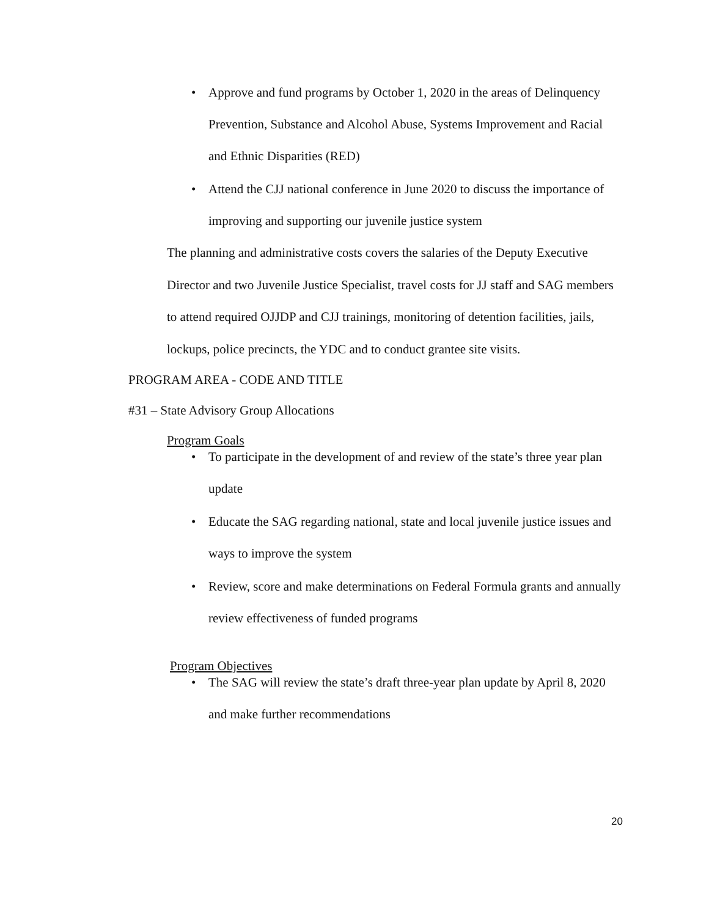• Approve and fund programs by October 1, 2020 in the areas of Delinquency Prevention, Substance and Alcohol Abuse, Systems Improvement and Racial and Ethnic Disparities (RED)
• Attend the CJJ national conference in June 2020 to discuss the importance of improving and supporting our juvenile justice system
The planning and administrative costs covers the salaries of the Deputy Executive Director and two Juvenile Justice Specialist, travel costs for JJ staff and SAG members to attend required OJJDP and CJJ trainings, monitoring of detention facilities, jails, lockups, police precincts, the YDC and to conduct grantee site visits.
PROGRAM AREA - CODE AND TITLE
#31 – State Advisory Group Allocations
Program Goals
• To participate in the development of and review of the state’s three year plan update
• Educate the SAG regarding national, state and local juvenile justice issues and ways to improve the system
• Review, score and make determinations on Federal Formula grants and annually review effectiveness of funded programs
Program Objectives
• The SAG will review the state’s draft three-year plan update by April 8, 2020 and make further recommendations
20